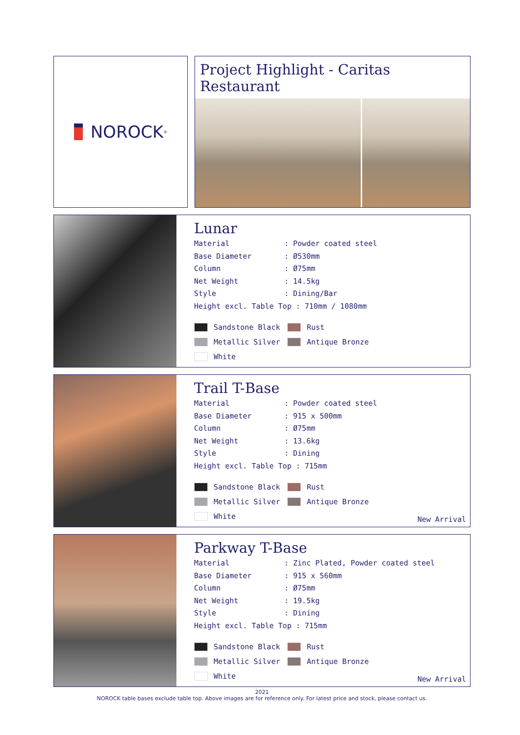NOROCK<sup>®</sup>
Project Highlight - Caritas Restaurant
Lunar
Material: Powder coated steel
Base Diameter: Ø530mm
Column: Ø75mm
Net Weight: 14.5kg
Style: Dining/Bar
Height excl. Table Top : 710mm / 1080mm
Sandstone Black
Rust
Metallic Silver
Antique Bronze
White
Trail T-Base
Material: Powder coated steel
Base Diameter: 915 x 500mm
Column: Ø75mm
Net Weight: 13.6kg
Style: Dining
Height excl. Table Top : 715mm
Sandstone Black
Rust
Metallic Silver
Antique Bronze
White
New Arrival
Parkway T-Base
Material: Zinc Plated, Powder coated steel
Base Diameter: 915 x 560mm
Column: Ø75mm
Net Weight: 19.5kg
Style: Dining
Height excl. Table Top : 715mm
Sandstone Black
Rust
Metallic Silver
Antique Bronze
White
New Arrival
2021
NOROCK table bases exclude table top. Above images are for reference only. For latest price and stock, please contact us.